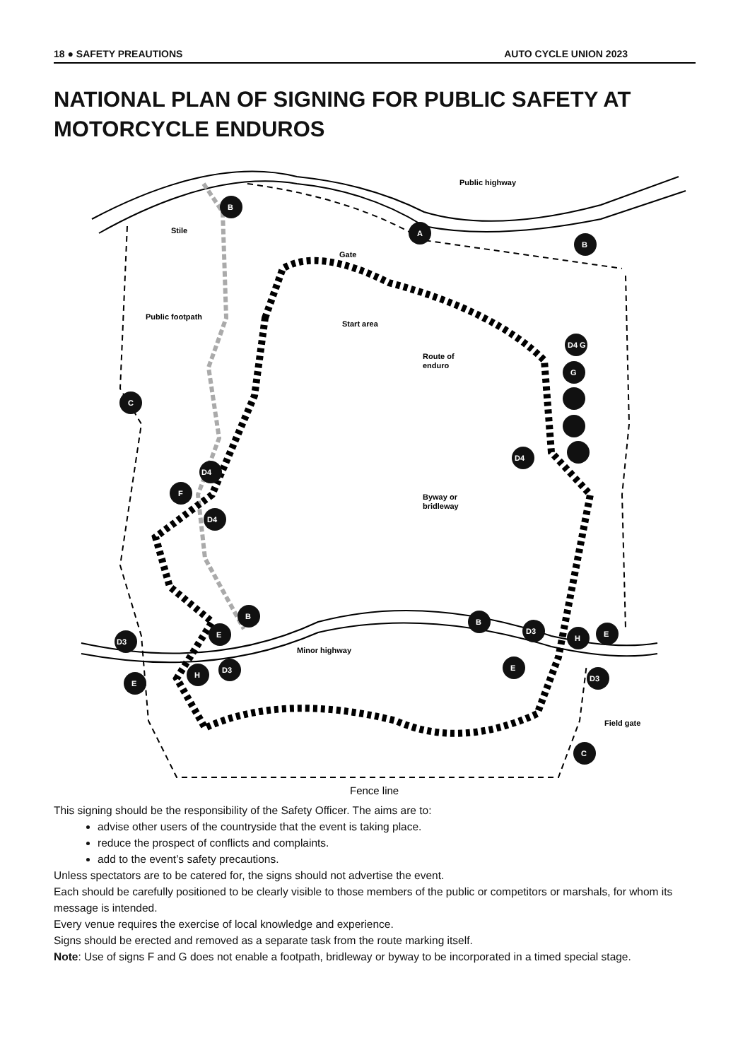18 ● SAFETY PREAUTIONS AUTO CYCLE UNION 2023
NATIONAL PLAN OF SIGNING FOR PUBLIC SAFETY AT MOTORCYCLE ENDUROS
B
A
B
C
D4
F
D4
D4 G
G
D4
B
E
D3
D3
H
E
B
D3
H
E
E
D3
C
Public highway
Stile
Gate
Public footpath
Start area
Route of
enduro
Byway or
bridleway
Minor highway
Field gate
Fence line
This signing should be the responsibility of the Safety Officer. The aims are to:
advise other users of the countryside that the event is taking place.
reduce the prospect of conflicts and complaints.
add to the event’s safety precautions.
Unless spectators are to be catered for, the signs should not advertise the event.
Each should be carefully positioned to be clearly visible to those members of the public or competitors or marshals, for whom its message is intended.
Every venue requires the exercise of local knowledge and experience.
Signs should be erected and removed as a separate task from the route marking itself.
Note: Use of signs F and G does not enable a footpath, bridleway or byway to be incorporated in a timed special stage.